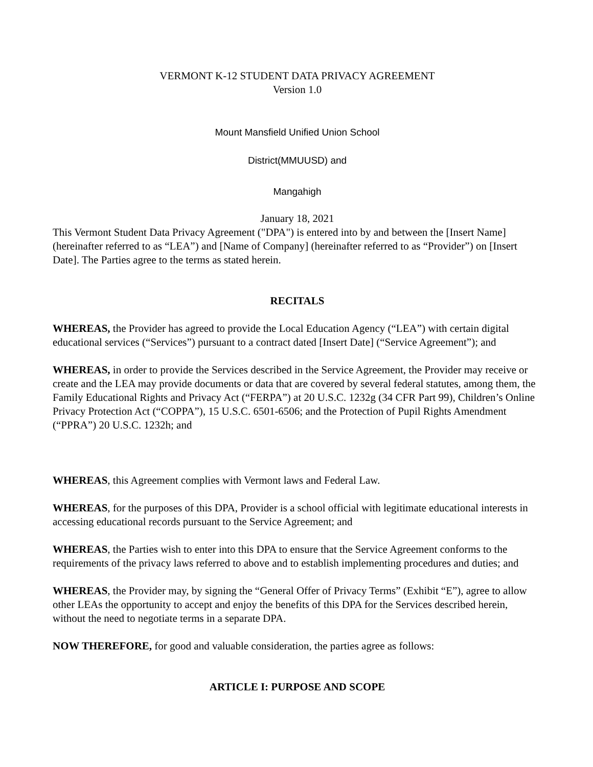VERMONT K-12 STUDENT DATA PRIVACY AGREEMENT
Version 1.0
Mount Mansfield Unified Union School
District(MMUUSD) and
Mangahigh
January 18, 2021
This Vermont Student Data Privacy Agreement ("DPA") is entered into by and between the [Insert Name] (hereinafter referred to as “LEA”) and [Name of Company] (hereinafter referred to as “Provider”) on [Insert Date]. The Parties agree to the terms as stated herein.
RECITALS
WHEREAS, the Provider has agreed to provide the Local Education Agency (“LEA”) with certain digital educational services (“Services”) pursuant to a contract dated [Insert Date] (“Service Agreement”); and
WHEREAS, in order to provide the Services described in the Service Agreement, the Provider may receive or create and the LEA may provide documents or data that are covered by several federal statutes, among them, the Family Educational Rights and Privacy Act (“FERPA”) at 20 U.S.C. 1232g (34 CFR Part 99), Children’s Online Privacy Protection Act (“COPPA”), 15 U.S.C. 6501-6506; and the Protection of Pupil Rights Amendment (“PPRA”) 20 U.S.C. 1232h; and
WHEREAS, this Agreement complies with Vermont laws and Federal Law.
WHEREAS, for the purposes of this DPA, Provider is a school official with legitimate educational interests in accessing educational records pursuant to the Service Agreement; and
WHEREAS, the Parties wish to enter into this DPA to ensure that the Service Agreement conforms to the requirements of the privacy laws referred to above and to establish implementing procedures and duties; and
WHEREAS, the Provider may, by signing the “General Offer of Privacy Terms” (Exhibit “E”), agree to allow other LEAs the opportunity to accept and enjoy the benefits of this DPA for the Services described herein, without the need to negotiate terms in a separate DPA.
NOW THEREFORE, for good and valuable consideration, the parties agree as follows:
ARTICLE I: PURPOSE AND SCOPE